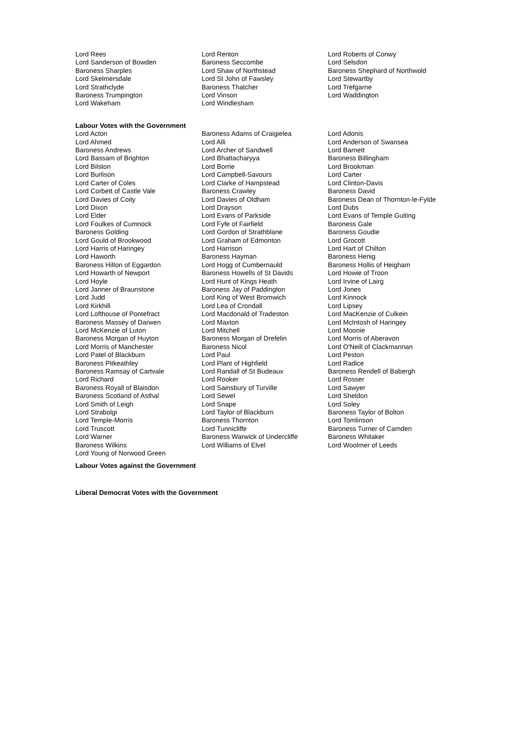| Lord Rees | Lord Renton | Lord Roberts of Conwy |
| Lord Sanderson of Bowden | Baroness Seccombe | Lord Selsdon |
| Baroness Sharples | Lord Shaw of Northstead | Baroness Shephard of Northwold |
| Lord Skelmersdale | Lord St John of Fawsley | Lord Stewartby |
| Lord Strathclyde | Baroness Thatcher | Lord Trefgarne |
| Baroness Trumpington | Lord Vinson | Lord Waddington |
| Lord Wakeham | Lord Windlesham | |
Labour Votes with the Government
| Lord Acton | Baroness Adams of Craigielea | Lord Adonis |
| Lord Ahmed | Lord Alli | Lord Anderson of Swansea |
| Baroness Andrews | Lord Archer of Sandwell | Lord Barnett |
| Lord Bassam of Brighton | Lord Bhattacharyya | Baroness Billingham |
| Lord Bilston | Lord Borrie | Lord Brookman |
| Lord Burlison | Lord Campbell-Savours | Lord Carter |
| Lord Carter of Coles | Lord Clarke of Hampstead | Lord Clinton-Davis |
| Lord Corbett of Castle Vale | Baroness Crawley | Baroness David |
| Lord Davies of Coity | Lord Davies of Oldham | Baroness Dean of Thornton-le-Fylde |
| Lord Dixon | Lord Drayson | Lord Dubs |
| Lord Elder | Lord Evans of Parkside | Lord Evans of Temple Guiting |
| Lord Foulkes of Cumnock | Lord Fyfe of Fairfield | Baroness Gale |
| Baroness Golding | Lord Gordon of Strathblane | Baroness Goudie |
| Lord Gould of Brookwood | Lord Graham of Edmonton | Lord Grocott |
| Lord Harris of Haringey | Lord Harrison | Lord Hart of Chilton |
| Lord Haworth | Baroness Hayman | Baroness Henig |
| Baroness Hilton of Eggardon | Lord Hogg of Cumbernauld | Baroness Hollis of Heigham |
| Lord Howarth of Newport | Baroness Howells of St Davids | Lord Howie of Troon |
| Lord Hoyle | Lord Hunt of Kings Heath | Lord Irvine of Lairg |
| Lord Janner of Braunstone | Baroness Jay of Paddington | Lord Jones |
| Lord Judd | Lord King of West Bromwich | Lord Kinnock |
| Lord Kirkhill | Lord Lea of Crondall | Lord Lipsey |
| Lord Lofthouse of Pontefract | Lord Macdonald of Tradeston | Lord MacKenzie of Culkein |
| Baroness Massey of Darwen | Lord Maxton | Lord McIntosh of Haringey |
| Lord McKenzie of Luton | Lord Mitchell | Lord Moonie |
| Baroness Morgan of Huyton | Baroness Morgan of Drefelin | Lord Morris of Aberavon |
| Lord Morris of Manchester | Baroness Nicol | Lord O'Neill of Clackmannan |
| Lord Patel of Blackburn | Lord Paul | Lord Peston |
| Baroness Pitkeathley | Lord Plant of Highfield | Lord Radice |
| Baroness Ramsay of Cartvale | Lord Randall of St Budeaux | Baroness Rendell of Babergh |
| Lord Richard | Lord Rooker | Lord Rosser |
| Baroness Royall of Blaisdon | Lord Sainsbury of Turville | Lord Sawyer |
| Baroness Scotland of Asthal | Lord Sewel | Lord Sheldon |
| Lord Smith of Leigh | Lord Snape | Lord Soley |
| Lord Strabolgi | Lord Taylor of Blackburn | Baroness Taylor of Bolton |
| Lord Temple-Morris | Baroness Thornton | Lord Tomlinson |
| Lord Truscott | Lord Tunnicliffe | Baroness Turner of Camden |
| Lord Warner | Baroness Warwick of Undercliffe | Baroness Whitaker |
| Baroness Wilkins | Lord Williams of Elvel | Lord Woolmer of Leeds |
| Lord Young of Norwood Green | | |
Labour Votes against the Government
Liberal Democrat Votes with the Government